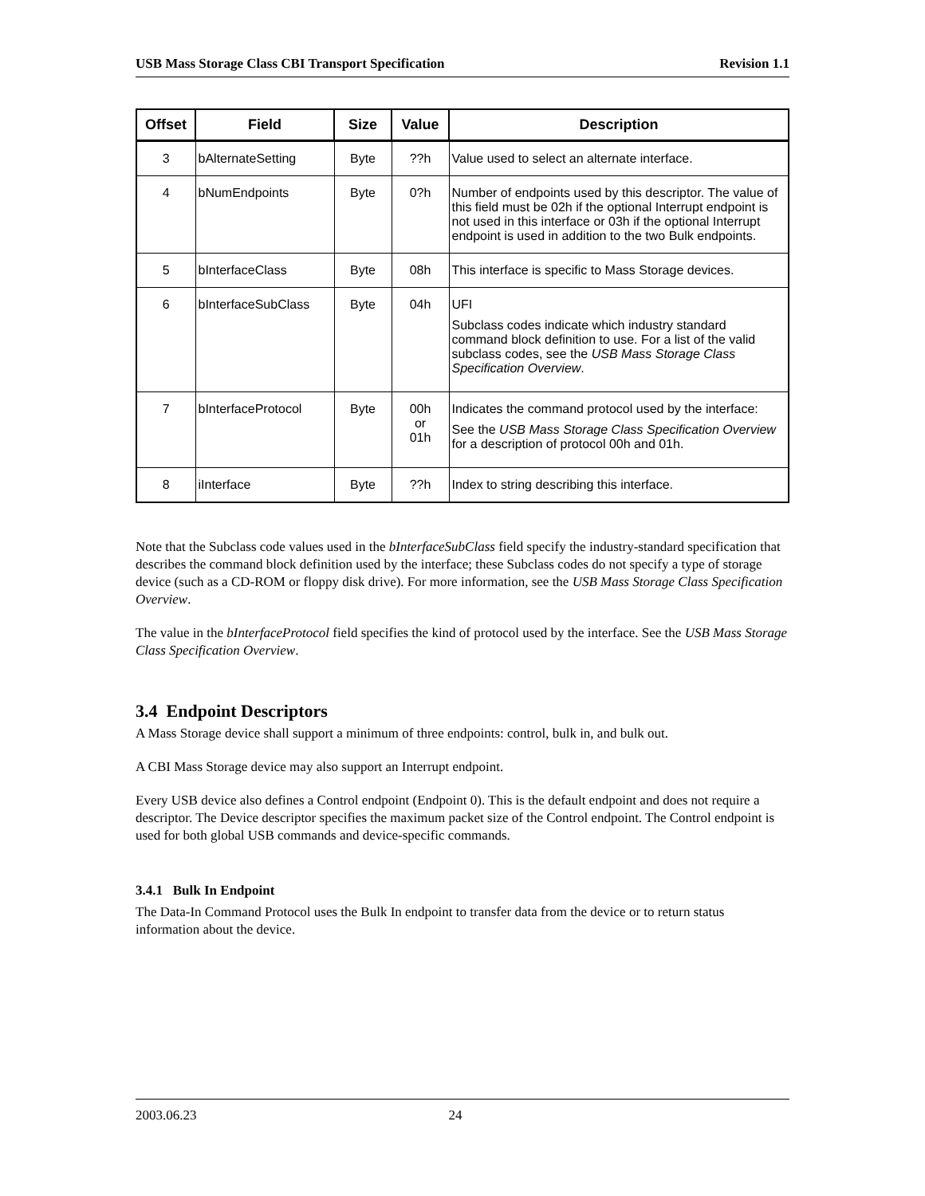USB Mass Storage Class CBI Transport Specification Revision 1.1
| Offset | Field | Size | Value | Description |
| --- | --- | --- | --- | --- |
| 3 | bAlternateSetting | Byte | ??h | Value used to select an alternate interface. |
| 4 | bNumEndpoints | Byte | 0?h | Number of endpoints used by this descriptor. The value of this field must be 02h if the optional Interrupt endpoint is not used in this interface or 03h if the optional Interrupt endpoint is used in addition to the two Bulk endpoints. |
| 5 | bInterfaceClass | Byte | 08h | This interface is specific to Mass Storage devices. |
| 6 | bInterfaceSubClass | Byte | 04h | UFI Subclass codes indicate which industry standard command block definition to use. For a list of the valid subclass codes, see the USB Mass Storage Class Specification Overview . |
| 7 | bInterfaceProtocol | Byte | 00h or 01h | Indicates the command protocol used by the interface: See the USB Mass Storage Class Specification Overview for a description of protocol 00h and 01h. |
| 8 | iInterface | Byte | ??h | Index to string describing this interface. |
Note that the Subclass code values used in the bInterfaceSubClass field specify the industry-standard specification that describes the command block definition used by the interface; these Subclass codes do not specify a type of storage device (such as a CD-ROM or floppy disk drive). For more information, see the USB Mass Storage Class Specification Overview.
The value in the bInterfaceProtocol field specifies the kind of protocol used by the interface. See the USB Mass Storage Class Specification Overview.
3.4 Endpoint Descriptors
A Mass Storage device shall support a minimum of three endpoints: control, bulk in, and bulk out.
A CBI Mass Storage device may also support an Interrupt endpoint.
Every USB device also defines a Control endpoint (Endpoint 0). This is the default endpoint and does not require a descriptor. The Device descriptor specifies the maximum packet size of the Control endpoint. The Control endpoint is used for both global USB commands and device-specific commands.
3.4.1 Bulk In Endpoint
The Data-In Command Protocol uses the Bulk In endpoint to transfer data from the device or to return status information about the device.
2003.06.23 24